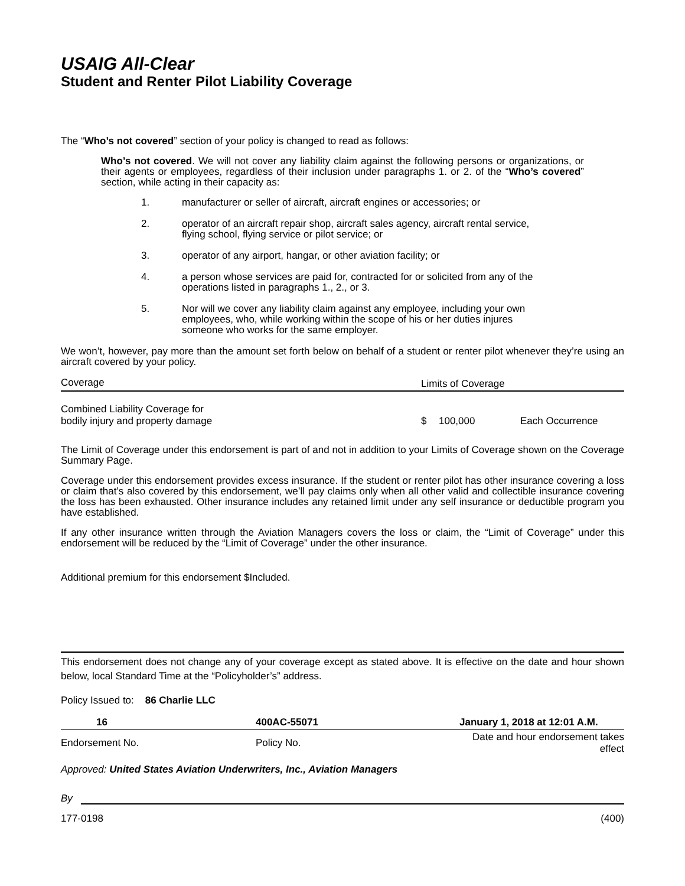USAIG All-Clear
Student and Renter Pilot Liability Coverage
The “Who’s not covered” section of your policy is changed to read as follows:
Who’s not covered. We will not cover any liability claim against the following persons or organizations, or their agents or employees, regardless of their inclusion under paragraphs 1. or 2. of the “Who’s covered” section, while acting in their capacity as:
1. manufacturer or seller of aircraft, aircraft engines or accessories; or
2. operator of an aircraft repair shop, aircraft sales agency, aircraft rental service, flying school, flying service or pilot service; or
3. operator of any airport, hangar, or other aviation facility; or
4. a person whose services are paid for, contracted for or solicited from any of the operations listed in paragraphs 1., 2., or 3.
5. Nor will we cover any liability claim against any employee, including your own employees, who, while working within the scope of his or her duties injures someone who works for the same employer.
We won’t, however, pay more than the amount set forth below on behalf of a student or renter pilot whenever they’re using an aircraft covered by your policy.
| Coverage | Limits of Coverage | | |
| Combined Liability Coverage for bodily injury and property damage | $ | 100,000 | Each Occurrence |
The Limit of Coverage under this endorsement is part of and not in addition to your Limits of Coverage shown on the Coverage Summary Page.
Coverage under this endorsement provides excess insurance. If the student or renter pilot has other insurance covering a loss or claim that’s also covered by this endorsement, we’ll pay claims only when all other valid and collectible insurance covering the loss has been exhausted. Other insurance includes any retained limit under any self insurance or deductible program you have established.
If any other insurance written through the Aviation Managers covers the loss or claim, the “Limit of Coverage” under this endorsement will be reduced by the “Limit of Coverage” under the other insurance.
Additional premium for this endorsement $Included.
This endorsement does not change any of your coverage except as stated above. It is effective on the date and hour shown below, local Standard Time at the “Policyholder’s” address.
Policy Issued to: 86 Charlie LLC
| 16 | 400AC-55071 | January 1, 2018 at 12:01 A.M. |
| Endorsement No. | Policy No. | Date and hour endorsement takes effect |
Approved: United States Aviation Underwriters, Inc., Aviation Managers
By
177-0198 (400)